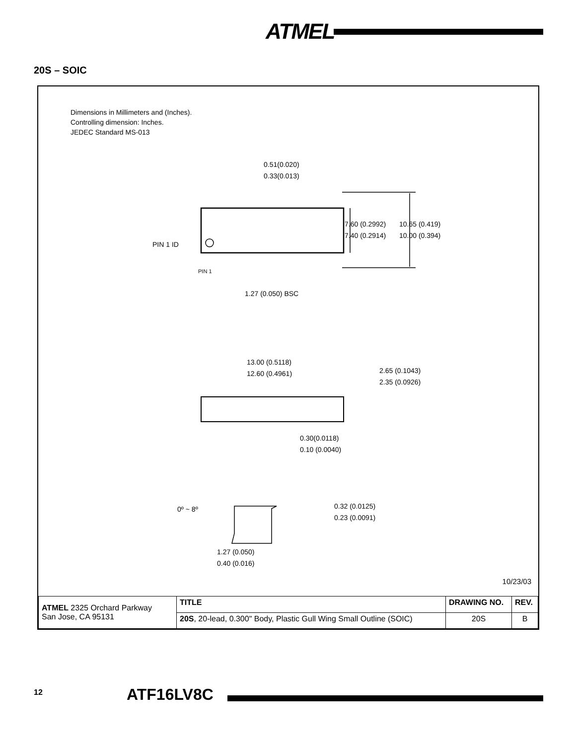ATMEL
20S – SOIC
Dimensions in Millimeters and (Inches).
Controlling dimension: Inches.
JEDEC Standard MS-013
0.51(0.020)
0.33(0.013)
7.60 (0.2992)
7.40 (0.2914)
10.65 (0.419)
10.00 (0.394)
PIN 1 ID
PIN 1
1.27 (0.050) BSC
13.00 (0.5118)
12.60 (0.4961)
2.65 (0.1043)
2.35 (0.0926)
0.30(0.0118)
0.10 (0.0040)
0º ~ 8º
0.32 (0.0125)
0.23 (0.0091)
1.27 (0.050)
0.40 (0.016)
10/23/03
| ATMEL 2325 Orchard Parkway San Jose, CA 95131 | TITLE | DRAWING NO. | REV. |
| | 20S , 20-lead, 0.300" Body, Plastic Gull Wing Small Outline (SOIC) | 20S | B |
12 ATF16LV8C